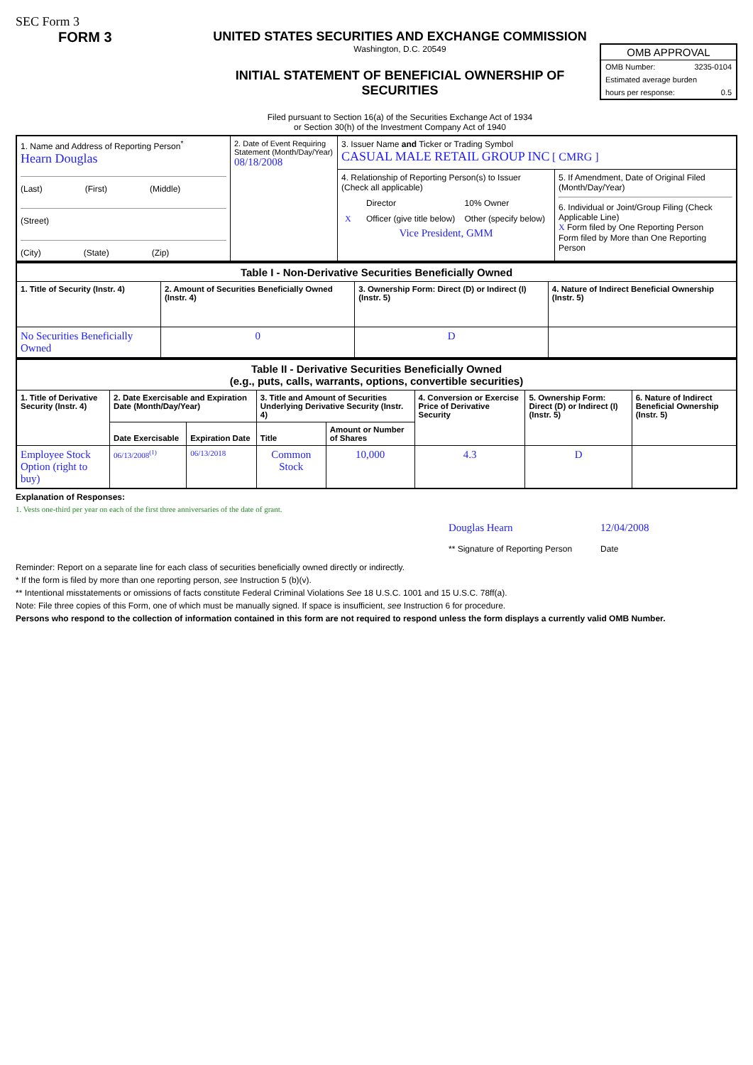SEC Form 3
FORM 3 UNITED STATES SECURITIES AND EXCHANGE COMMISSION
Washington, D.C. 20549
INITIAL STATEMENT OF BENEFICIAL OWNERSHIP OF SECURITIES
Filed pursuant to Section 16(a) of the Securities Exchange Act of 1934
or Section 30(h) of the Investment Company Act of 1940
OMB APPROVAL
OMB Number: 3235-0104
Estimated average burden
hours per response: 0.5
| 1. Name and Address of Reporting Person<sup>*</sup> Hearn Douglas (Last) (First) (Middle) (Street) (City) (State) (Zip) | 2. Date of Event Requiring Statement (Month/Day/Year) 08/18/2008 | 3. Issuer Name and Ticker or Trading Symbol CASUAL MALE RETAIL GROUP INC [ CMRG ] | |
| | | 4. Relationship of Reporting Person(s) to Issuer (Check all applicable) / / Director / 10% Owner / / X / Officer (give title below) / Other (specify below) / Vice President, GMM | 5. If Amendment, Date of Original Filed (Month/Day/Year) 6. Individual or Joint/Group Filing (Check Applicable Line) X Form filed by One Reporting Person Form filed by More than One Reporting Person |
| Table I - Non-Derivative Securities Beneficially Owned | | | |
| 1. Title of Security (Instr. 4) | 2. Amount of Securities Beneficially Owned (Instr. 4) | 3. Ownership Form: Direct (D) or Indirect (I) (Instr. 5) | 4. Nature of Indirect Beneficial Ownership (Instr. 5) |
| No Securities Beneficially Owned | 0 | D | |
| Table II - Derivative Securities Beneficially Owned (e.g., puts, calls, warrants, options, convertible securities) | | | | | | | |
| 1. Title of Derivative Security (Instr. 4) | 2. Date Exercisable and Expiration Date (Month/Day/Year) | | 3. Title and Amount of Securities Underlying Derivative Security (Instr. 4) | | 4. Conversion or Exercise Price of Derivative Security | 5. Ownership Form: Direct (D) or Indirect (I) (Instr. 5) | 6. Nature of Indirect Beneficial Ownership (Instr. 5) |
| | Date Exercisable | Expiration Date | Title | Amount or Number of Shares | | | |
| Employee Stock Option (right to buy) | 06/13/2008<sup>(1)</sup> | 06/13/2018 | Common Stock | 10,000 | 4.3 | D | |
Explanation of Responses:
1. Vests one-third per year on each of the first three anniversaries of the date of grant.
Douglas Hearn
** Signature of Reporting Person
12/04/2008
Date
Reminder: Report on a separate line for each class of securities beneficially owned directly or indirectly.
* If the form is filed by more than one reporting person, see Instruction 5 (b)(v).
** Intentional misstatements or omissions of facts constitute Federal Criminal Violations See 18 U.S.C. 1001 and 15 U.S.C. 78ff(a).
Note: File three copies of this Form, one of which must be manually signed. If space is insufficient, see Instruction 6 for procedure.
Persons who respond to the collection of information contained in this form are not required to respond unless the form displays a currently valid OMB Number.